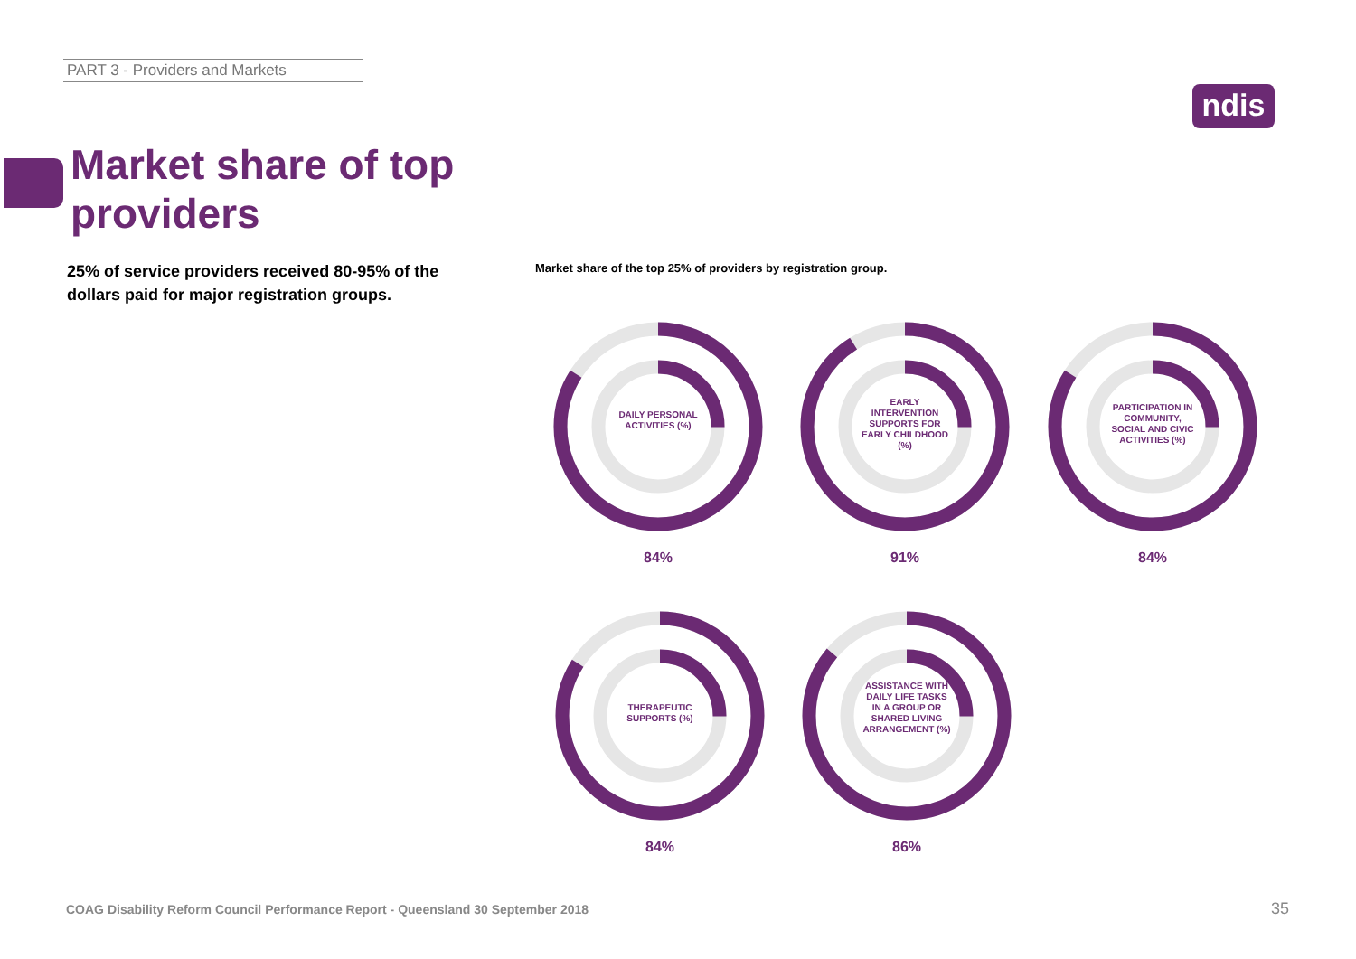PART 3 - Providers and Markets
ndis
Market share of top providers
25% of service providers received 80-95% of the dollars paid for major registration groups.
Market share of the top 25% of providers by registration group.
DAILY PERSONAL ACTIVITIES (%)
84%
EARLY INTERVENTION SUPPORTS FOR EARLY CHILDHOOD (%)
91%
PARTICIPATION IN COMMUNITY, SOCIAL AND CIVIC ACTIVITIES (%)
84%
THERAPEUTIC SUPPORTS (%)
84%
ASSISTANCE WITH DAILY LIFE TASKS IN A GROUP OR SHARED LIVING ARRANGEMENT (%)
86%
COAG Disability Reform Council Performance Report - Queensland 30 September 2018
35